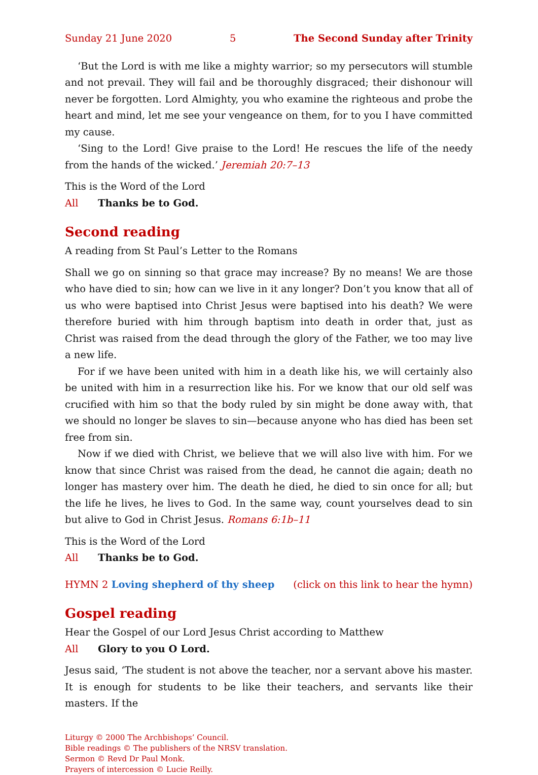Sunday 21 June 2020 5 The Second Sunday after Trinity
‘But the Lord is with me like a mighty warrior; so my persecutors will stumble and not prevail. They will fail and be thoroughly disgraced; their dishonour will never be forgotten. Lord Almighty, you who examine the righteous and probe the heart and mind, let me see your vengeance on them, for to you I have committed my cause.
‘Sing to the Lord! Give praise to the Lord! He rescues the life of the needy from the hands of the wicked.’ Jeremiah 20:7–13
This is the Word of the Lord
All Thanks be to God.
Second reading
A reading from St Paul’s Letter to the Romans
Shall we go on sinning so that grace may increase? By no means! We are those who have died to sin; how can we live in it any longer? Don’t you know that all of us who were baptised into Christ Jesus were baptised into his death? We were therefore buried with him through baptism into death in order that, just as Christ was raised from the dead through the glory of the Father, we too may live a new life.
For if we have been united with him in a death like his, we will certainly also be united with him in a resurrection like his. For we know that our old self was crucified with him so that the body ruled by sin might be done away with, that we should no longer be slaves to sin—because anyone who has died has been set free from sin.
Now if we died with Christ, we believe that we will also live with him. For we know that since Christ was raised from the dead, he cannot die again; death no longer has mastery over him. The death he died, he died to sin once for all; but the life he lives, he lives to God. In the same way, count yourselves dead to sin but alive to God in Christ Jesus. Romans 6:1b–11
This is the Word of the Lord
All Thanks be to God.
HYMN 2 Loving shepherd of thy sheep (click on this link to hear the hymn)
Gospel reading
Hear the Gospel of our Lord Jesus Christ according to Matthew
All Glory to you O Lord.
Jesus said, ‘The student is not above the teacher, nor a servant above his master. It is enough for students to be like their teachers, and servants like their masters. If the
Liturgy © 2000 The Archbishops’ Council.
Bible readings © The publishers of the NRSV translation.
Sermon © Revd Dr Paul Monk.
Prayers of intercession © Lucie Reilly.